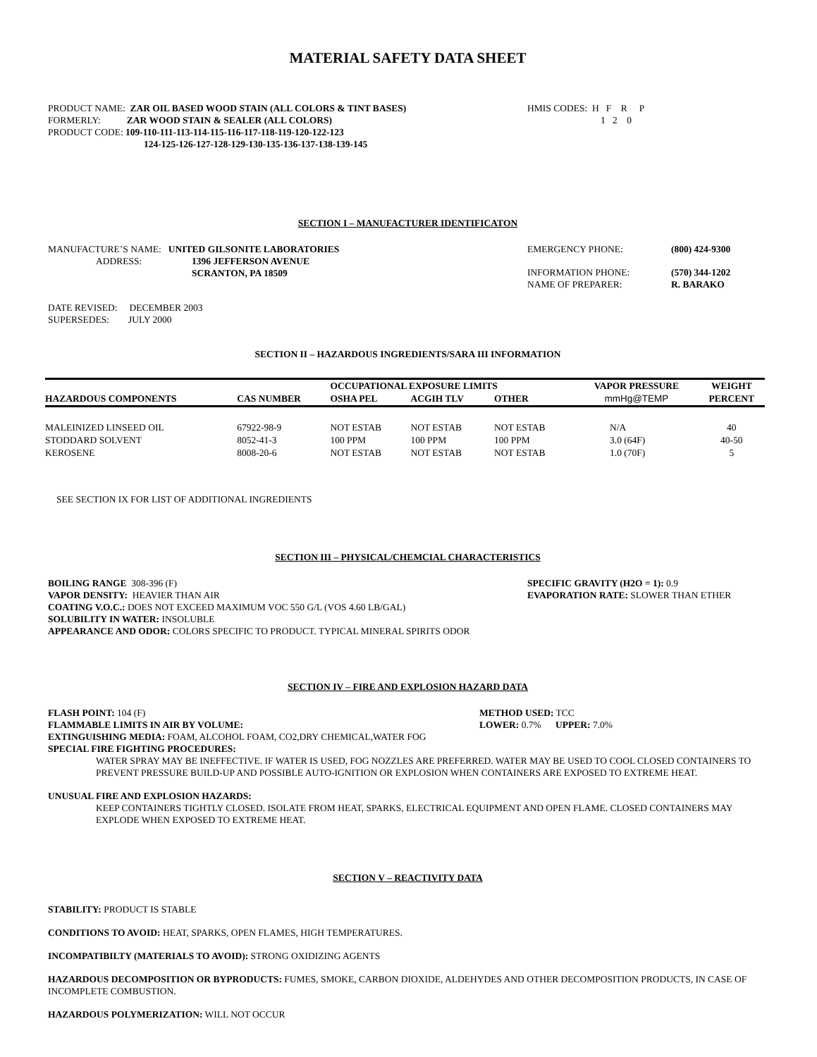MATERIAL SAFETY DATA SHEET
PRODUCT NAME: ZAR OIL BASED WOOD STAIN (ALL COLORS & TINT BASES)
FORMERLY: ZAR WOOD STAIN & SEALER (ALL COLORS)
PRODUCT CODE: 109-110-111-113-114-115-116-117-118-119-120-122-123
124-125-126-127-128-129-130-135-136-137-138-139-145
HMIS CODES: H F R P
1 2 0
SECTION I – MANUFACTURER IDENTIFICATON
MANUFACTURE’S NAME: UNITED GILSONITE LABORATORIES
ADDRESS: 1396 JEFFERSON AVENUE
SCRANTON, PA 18509
EMERGENCY PHONE: (800) 424-9300
INFORMATION PHONE: (570) 344-1202
NAME OF PREPARER: R. BARAKO
DATE REVISED: DECEMBER 2003
SUPERSEDES: JULY 2000
SECTION II – HAZARDOUS INGREDIENTS/SARA III INFORMATION
| | | OCCUPATIONAL EXPOSURE LIMITS | | | VAPOR PRESSURE | WEIGHT |
| --- | --- | --- | --- | --- | --- | --- |
| HAZARDOUS COMPONENTS | CAS NUMBER | OSHA PEL | ACGIH TLV | OTHER | mmHg@TEMP | PERCENT |
| MALEINIZED LINSEED OIL | 67922-98-9 | NOT ESTAB | NOT ESTAB | NOT ESTAB | N/A | 40 |
| STODDARD SOLVENT | 8052-41-3 | 100 PPM | 100 PPM | 100 PPM | 3.0 (64F) | 40-50 |
| KEROSENE | 8008-20-6 | NOT ESTAB | NOT ESTAB | NOT ESTAB | 1.0 (70F) | 5 |
SEE SECTION IX FOR LIST OF ADDITIONAL INGREDIENTS
SECTION III – PHYSICAL/CHEMCIAL CHARACTERISTICS
BOILING RANGE 308-396 (F) SPECIFIC GRAVITY (H2O = 1): 0.9
VAPOR DENSITY: HEAVIER THAN AIR EVAPORATION RATE: SLOWER THAN ETHER
COATING V.O.C.: DOES NOT EXCEED MAXIMUM VOC 550 G/L (VOS 4.60 LB/GAL)
SOLUBILITY IN WATER: INSOLUBLE
APPEARANCE AND ODOR: COLORS SPECIFIC TO PRODUCT. TYPICAL MINERAL SPIRITS ODOR
SECTION IV – FIRE AND EXPLOSION HAZARD DATA
FLASH POINT: 104 (F) METHOD USED: TCC
FLAMMABLE LIMITS IN AIR BY VOLUME: LOWER: 0.7% UPPER: 7.0%
EXTINGUISHING MEDIA: FOAM, ALCOHOL FOAM, CO2,DRY CHEMICAL,WATER FOG
SPECIAL FIRE FIGHTING PROCEDURES:
WATER SPRAY MAY BE INEFFECTIVE. IF WATER IS USED, FOG NOZZLES ARE PREFERRED. WATER MAY BE USED TO COOL CLOSED CONTAINERS TO PREVENT PRESSURE BUILD-UP AND POSSIBLE AUTO-IGNITION OR EXPLOSION WHEN CONTAINERS ARE EXPOSED TO EXTREME HEAT.
UNUSUAL FIRE AND EXPLOSION HAZARDS:
KEEP CONTAINERS TIGHTLY CLOSED. ISOLATE FROM HEAT, SPARKS, ELECTRICAL EQUIPMENT AND OPEN FLAME. CLOSED CONTAINERS MAY EXPLODE WHEN EXPOSED TO EXTREME HEAT.
SECTION V – REACTIVITY DATA
STABILITY: PRODUCT IS STABLE
CONDITIONS TO AVOID: HEAT, SPARKS, OPEN FLAMES, HIGH TEMPERATURES.
INCOMPATIBILTY (MATERIALS TO AVOID): STRONG OXIDIZING AGENTS
HAZARDOUS DECOMPOSITION OR BYPRODUCTS: FUMES, SMOKE, CARBON DIOXIDE, ALDEHYDES AND OTHER DECOMPOSITION PRODUCTS, IN CASE OF INCOMPLETE COMBUSTION.
HAZARDOUS POLYMERIZATION: WILL NOT OCCUR